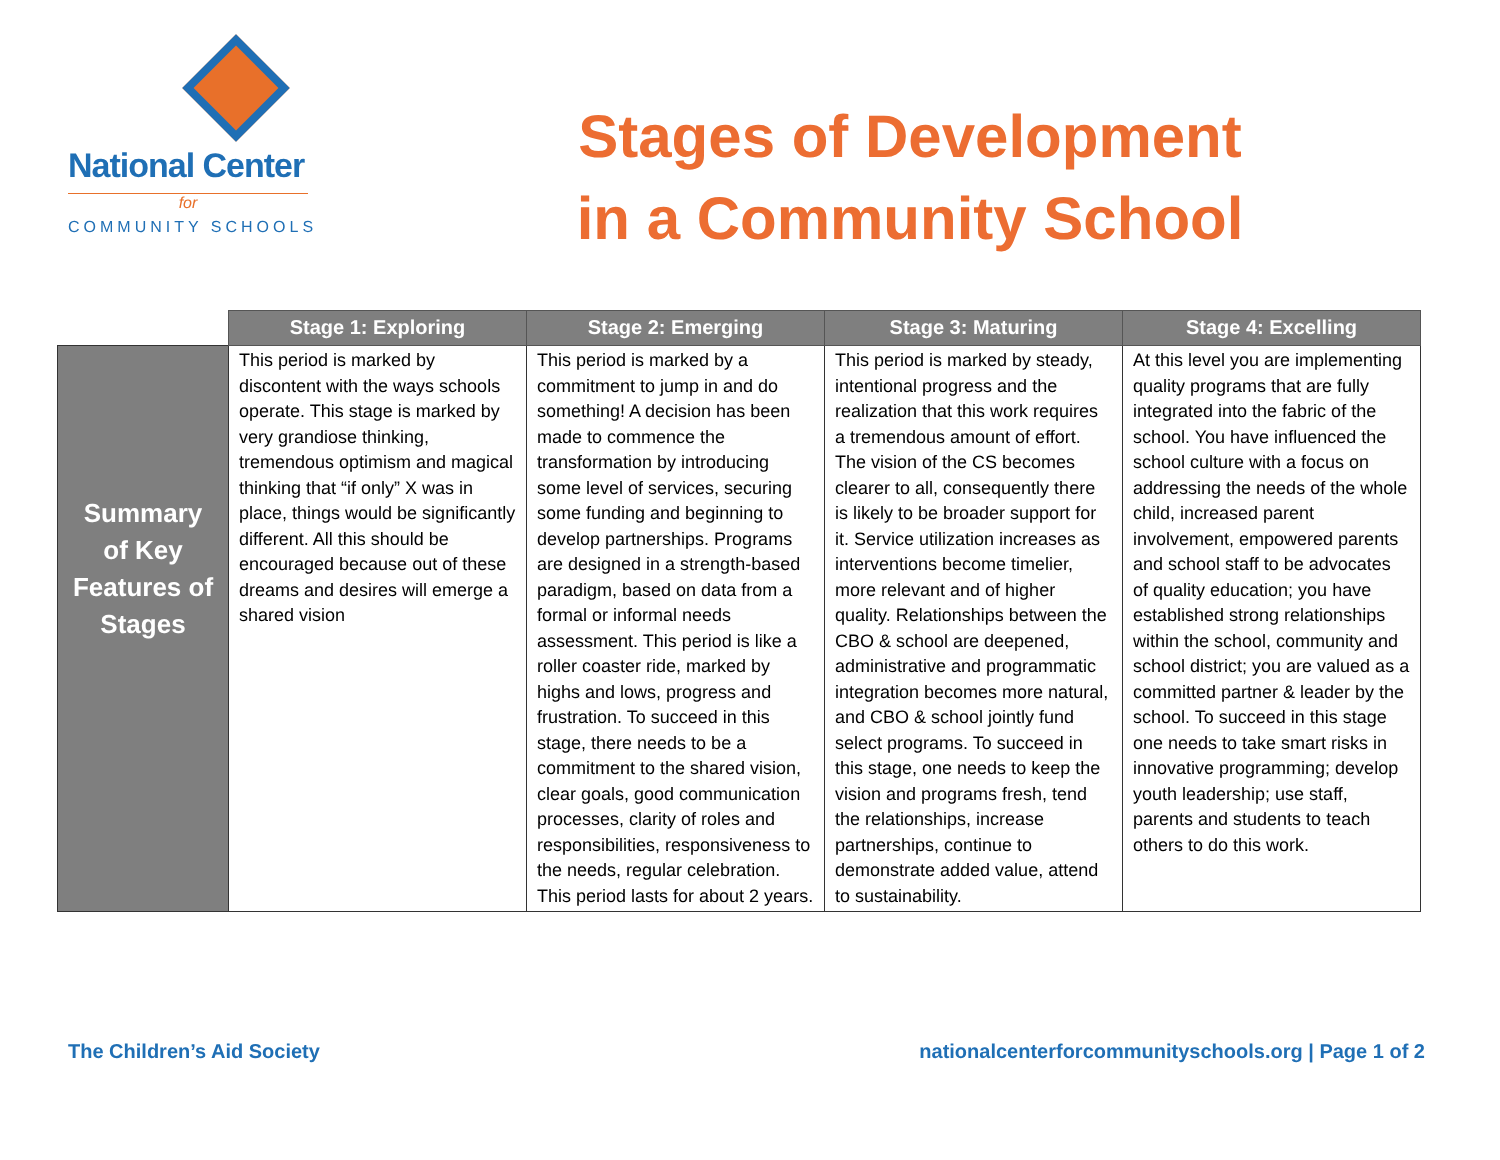National Center
for
COMMUNITY SCHOOLS
Stages of Development
in a Community School
| | Stage 1: Exploring | Stage 2: Emerging | Stage 3: Maturing | Stage 4: Excelling |
| --- | --- | --- | --- | --- |
| Summary of Key Features of Stages | This period is marked by discontent with the ways schools operate. This stage is marked by very grandiose thinking, tremendous optimism and magical thinking that “if only” X was in place, things would be significantly different. All this should be encouraged because out of these dreams and desires will emerge a shared vision | This period is marked by a commitment to jump in and do something! A decision has been made to commence the transformation by introducing some level of services, securing some funding and beginning to develop partnerships. Programs are designed in a strength-based paradigm, based on data from a formal or informal needs assessment. This period is like a roller coaster ride, marked by highs and lows, progress and frustration. To succeed in this stage, there needs to be a commitment to the shared vision, clear goals, good communication processes, clarity of roles and responsibilities, responsiveness to the needs, regular celebration. This period lasts for about 2 years. | This period is marked by steady, intentional progress and the realization that this work requires a tremendous amount of effort. The vision of the CS becomes clearer to all, consequently there is likely to be broader support for it. Service utilization increases as interventions become timelier, more relevant and of higher quality. Relationships between the CBO & school are deepened, administrative and programmatic integration becomes more natural, and CBO & school jointly fund select programs. To succeed in this stage, one needs to keep the vision and programs fresh, tend the relationships, increase partnerships, continue to demonstrate added value, attend to sustainability. | At this level you are implementing quality programs that are fully integrated into the fabric of the school. You have influenced the school culture with a focus on addressing the needs of the whole child, increased parent involvement, empowered parents and school staff to be advocates of quality education; you have established strong relationships within the school, community and school district; you are valued as a committed partner & leader by the school. To succeed in this stage one needs to take smart risks in innovative programming; develop youth leadership; use staff, parents and students to teach others to do this work. |
The Children’s Aid Society nationalcenterforcommunityschools.org | Page 1 of 2